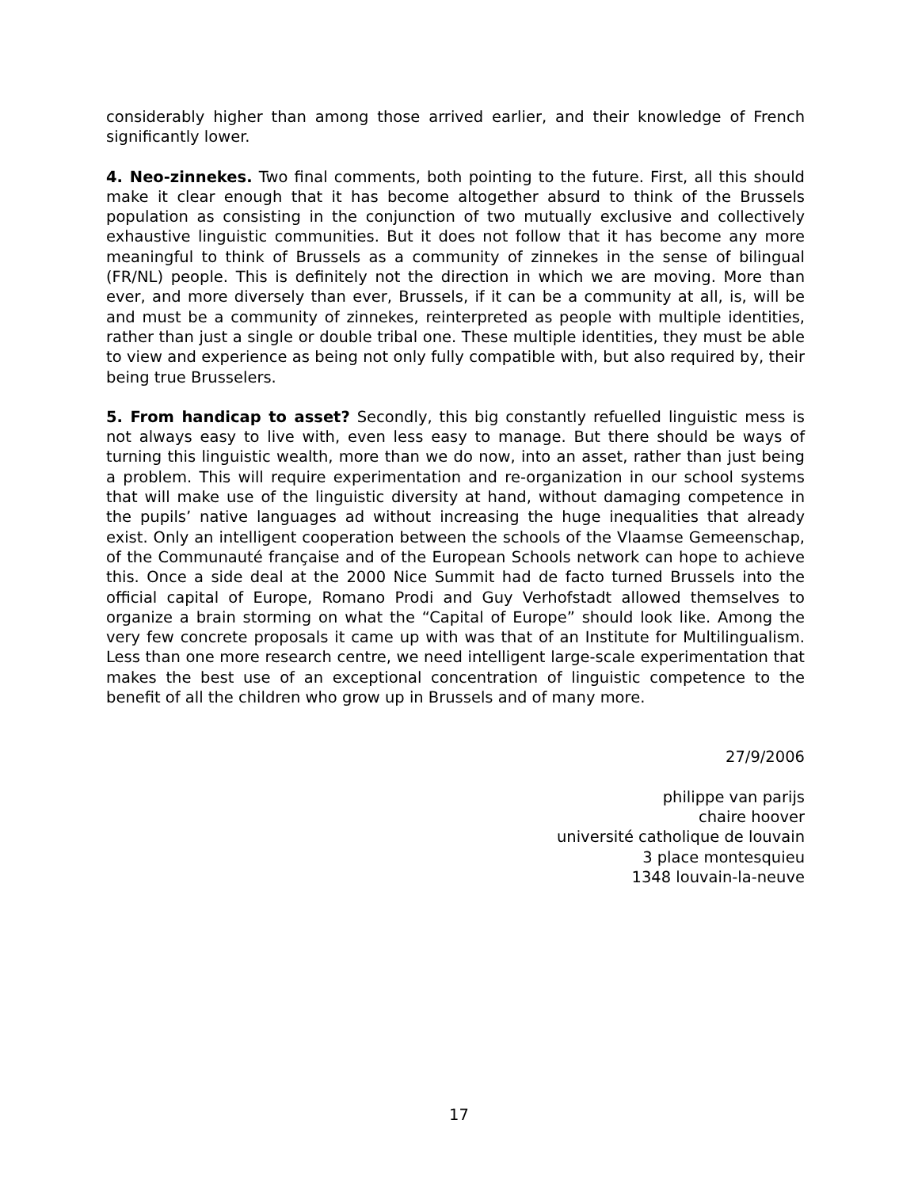considerably higher than among those arrived earlier, and their knowledge of French significantly lower.
4. Neo-zinnekes. Two final comments, both pointing to the future. First, all this should make it clear enough that it has become altogether absurd to think of the Brussels population as consisting in the conjunction of two mutually exclusive and collectively exhaustive linguistic communities. But it does not follow that it has become any more meaningful to think of Brussels as a community of zinnekes in the sense of bilingual (FR/NL) people. This is definitely not the direction in which we are moving. More than ever, and more diversely than ever, Brussels, if it can be a community at all, is, will be and must be a community of zinnekes, reinterpreted as people with multiple identities, rather than just a single or double tribal one. These multiple identities, they must be able to view and experience as being not only fully compatible with, but also required by, their being true Brusselers.
5. From handicap to asset? Secondly, this big constantly refuelled linguistic mess is not always easy to live with, even less easy to manage. But there should be ways of turning this linguistic wealth, more than we do now, into an asset, rather than just being a problem. This will require experimentation and re-organization in our school systems that will make use of the linguistic diversity at hand, without damaging competence in the pupils’ native languages ad without increasing the huge inequalities that already exist. Only an intelligent cooperation between the schools of the Vlaamse Gemeenschap, of the Communauté française and of the European Schools network can hope to achieve this. Once a side deal at the 2000 Nice Summit had de facto turned Brussels into the official capital of Europe, Romano Prodi and Guy Verhofstadt allowed themselves to organize a brain storming on what the “Capital of Europe” should look like. Among the very few concrete proposals it came up with was that of an Institute for Multilingualism. Less than one more research centre, we need intelligent large-scale experimentation that makes the best use of an exceptional concentration of linguistic competence to the benefit of all the children who grow up in Brussels and of many more.
27/9/2006
philippe van parijs
chaire hoover
université catholique de louvain
3 place montesquieu
1348 louvain-la-neuve
17